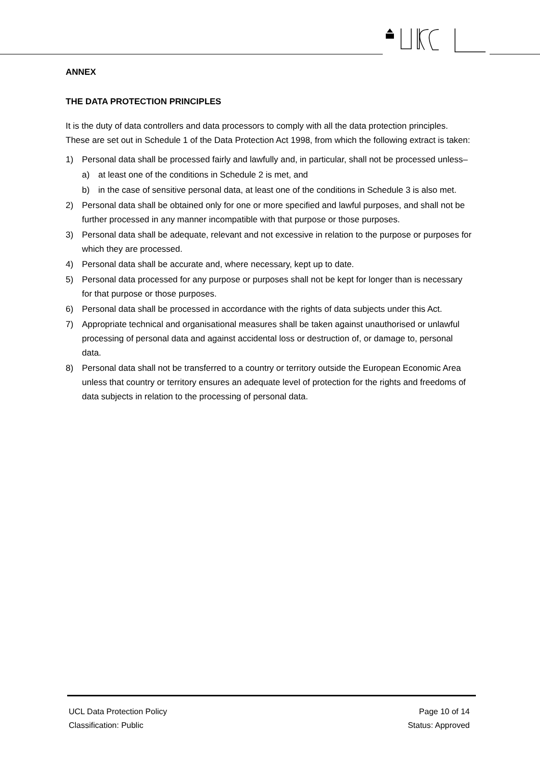ANNEX
THE DATA PROTECTION PRINCIPLES
It is the duty of data controllers and data processors to comply with all the data protection principles. These are set out in Schedule 1 of the Data Protection Act 1998, from which the following extract is taken:
1) Personal data shall be processed fairly and lawfully and, in particular, shall not be processed unless–
a) at least one of the conditions in Schedule 2 is met, and
b) in the case of sensitive personal data, at least one of the conditions in Schedule 3 is also met.
2) Personal data shall be obtained only for one or more specified and lawful purposes, and shall not be further processed in any manner incompatible with that purpose or those purposes.
3) Personal data shall be adequate, relevant and not excessive in relation to the purpose or purposes for which they are processed.
4) Personal data shall be accurate and, where necessary, kept up to date.
5) Personal data processed for any purpose or purposes shall not be kept for longer than is necessary for that purpose or those purposes.
6) Personal data shall be processed in accordance with the rights of data subjects under this Act.
7) Appropriate technical and organisational measures shall be taken against unauthorised or unlawful processing of personal data and against accidental loss or destruction of, or damage to, personal data.
8) Personal data shall not be transferred to a country or territory outside the European Economic Area unless that country or territory ensures an adequate level of protection for the rights and freedoms of data subjects in relation to the processing of personal data.
UCL Data Protection Policy Page 10 of 14
Classification: Public Status: Approved